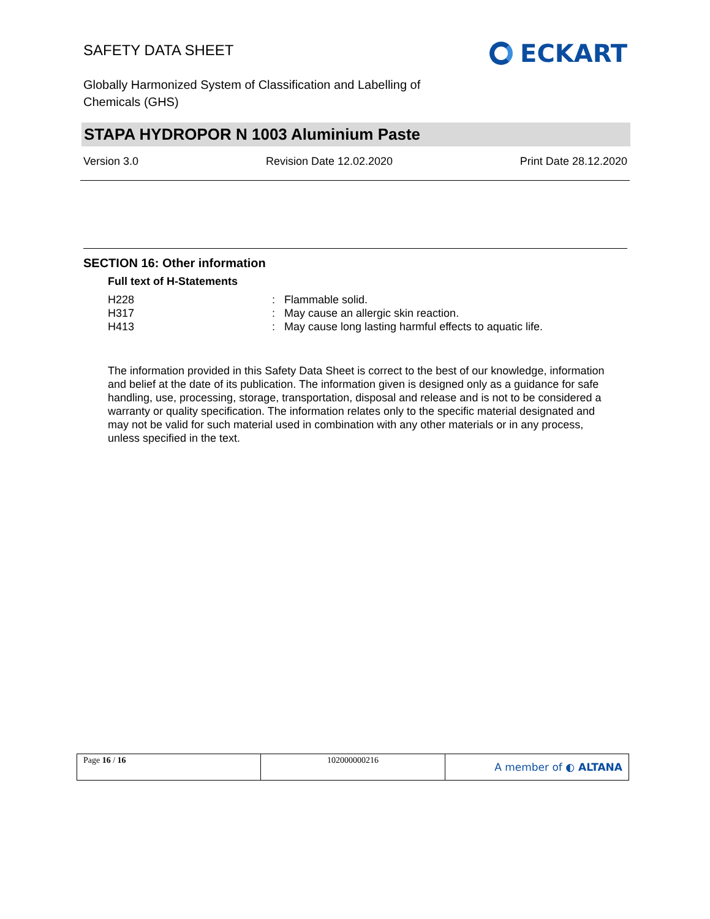SAFETY DATA SHEET
ECKART
Globally Harmonized System of Classification and Labelling of
Chemicals (GHS)
STAPA HYDROPOR N 1003 Aluminium Paste
Version 3.0 Revision Date 12.02.2020 Print Date 28.12.2020
SECTION 16: Other information
Full text of H-Statements
| H228 | : | Flammable solid. |
| H317 | : | May cause an allergic skin reaction. |
| H413 | : | May cause long lasting harmful effects to aquatic life. |
The information provided in this Safety Data Sheet is correct to the best of our knowledge, information and belief at the date of its publication. The information given is designed only as a guidance for safe handling, use, processing, storage, transportation, disposal and release and is not to be considered a warranty or quality specification. The information relates only to the specific material designated and may not be valid for such material used in combination with any other materials or in any process, unless specified in the text.
| Page 16 / 16 | 102000000216 | A member of ◐ ALTANA |